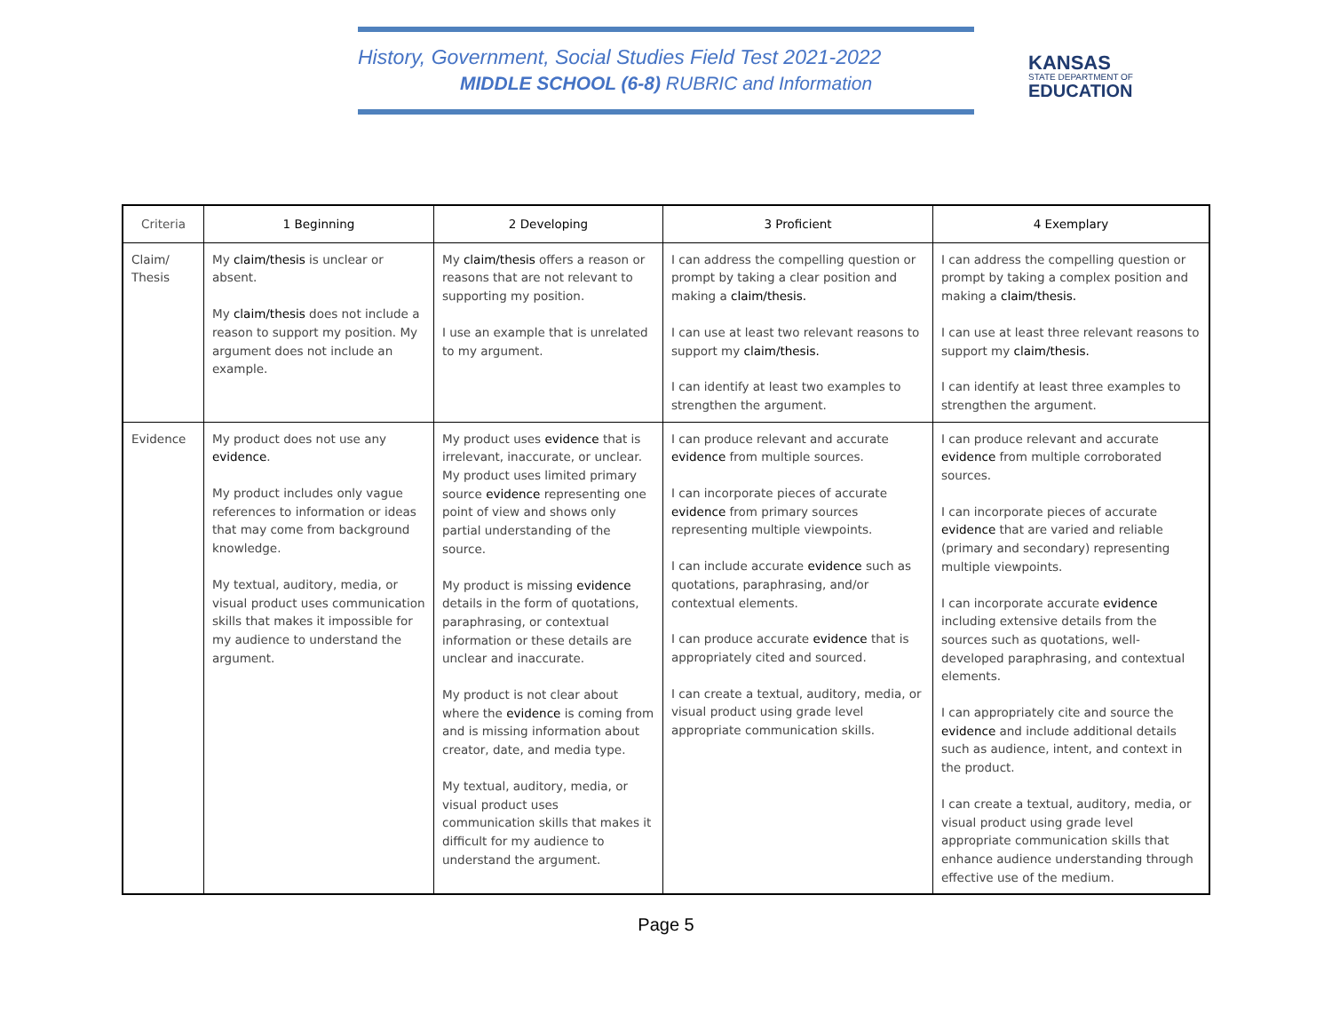History, Government, Social Studies Field Test 2021-2022
MIDDLE SCHOOL (6-8) RUBRIC and Information
KANSAS
STATE DEPARTMENT OF
EDUCATION
| Criteria | 1 Beginning | 2 Developing | 3 Proficient | 4 Exemplary |
| --- | --- | --- | --- | --- |
| Claim/ Thesis | My claim/thesis is unclear or absent. My claim/thesis does not include a reason to support my position. My argument does not include an example. | My claim/thesis offers a reason or reasons that are not relevant to supporting my position. I use an example that is unrelated to my argument. | I can address the compelling question or prompt by taking a clear position and making a claim/thesis. I can use at least two relevant reasons to support my claim/thesis. I can identify at least two examples to strengthen the argument. | I can address the compelling question or prompt by taking a complex position and making a claim/thesis. I can use at least three relevant reasons to support my claim/thesis. I can identify at least three examples to strengthen the argument. |
| Evidence | My product does not use any evidence . My product includes only vague references to information or ideas that may come from background knowledge. My textual, auditory, media, or visual product uses communication skills that makes it impossible for my audience to understand the argument. | My product uses evidence that is irrelevant, inaccurate, or unclear. My product uses limited primary source evidence representing one point of view and shows only partial understanding of the source. My product is missing evidence details in the form of quotations, paraphrasing, or contextual information or these details are unclear and inaccurate. My product is not clear about where the evidence is coming from and is missing information about creator, date, and media type. My textual, auditory, media, or visual product uses communication skills that makes it difficult for my audience to understand the argument. | I can produce relevant and accurate evidence from multiple sources. I can incorporate pieces of accurate evidence from primary sources representing multiple viewpoints. I can include accurate evidence such as quotations, paraphrasing, and/or contextual elements. I can produce accurate evidence that is appropriately cited and sourced. I can create a textual, auditory, media, or visual product using grade level appropriate communication skills. | I can produce relevant and accurate evidence from multiple corroborated sources. I can incorporate pieces of accurate evidence that are varied and reliable (primary and secondary) representing multiple viewpoints. I can incorporate accurate evidence including extensive details from the sources such as quotations, well-developed paraphrasing, and contextual elements. I can appropriately cite and source the evidence and include additional details such as audience, intent, and context in the product. I can create a textual, auditory, media, or visual product using grade level appropriate communication skills that enhance audience understanding through effective use of the medium. |
Page 5